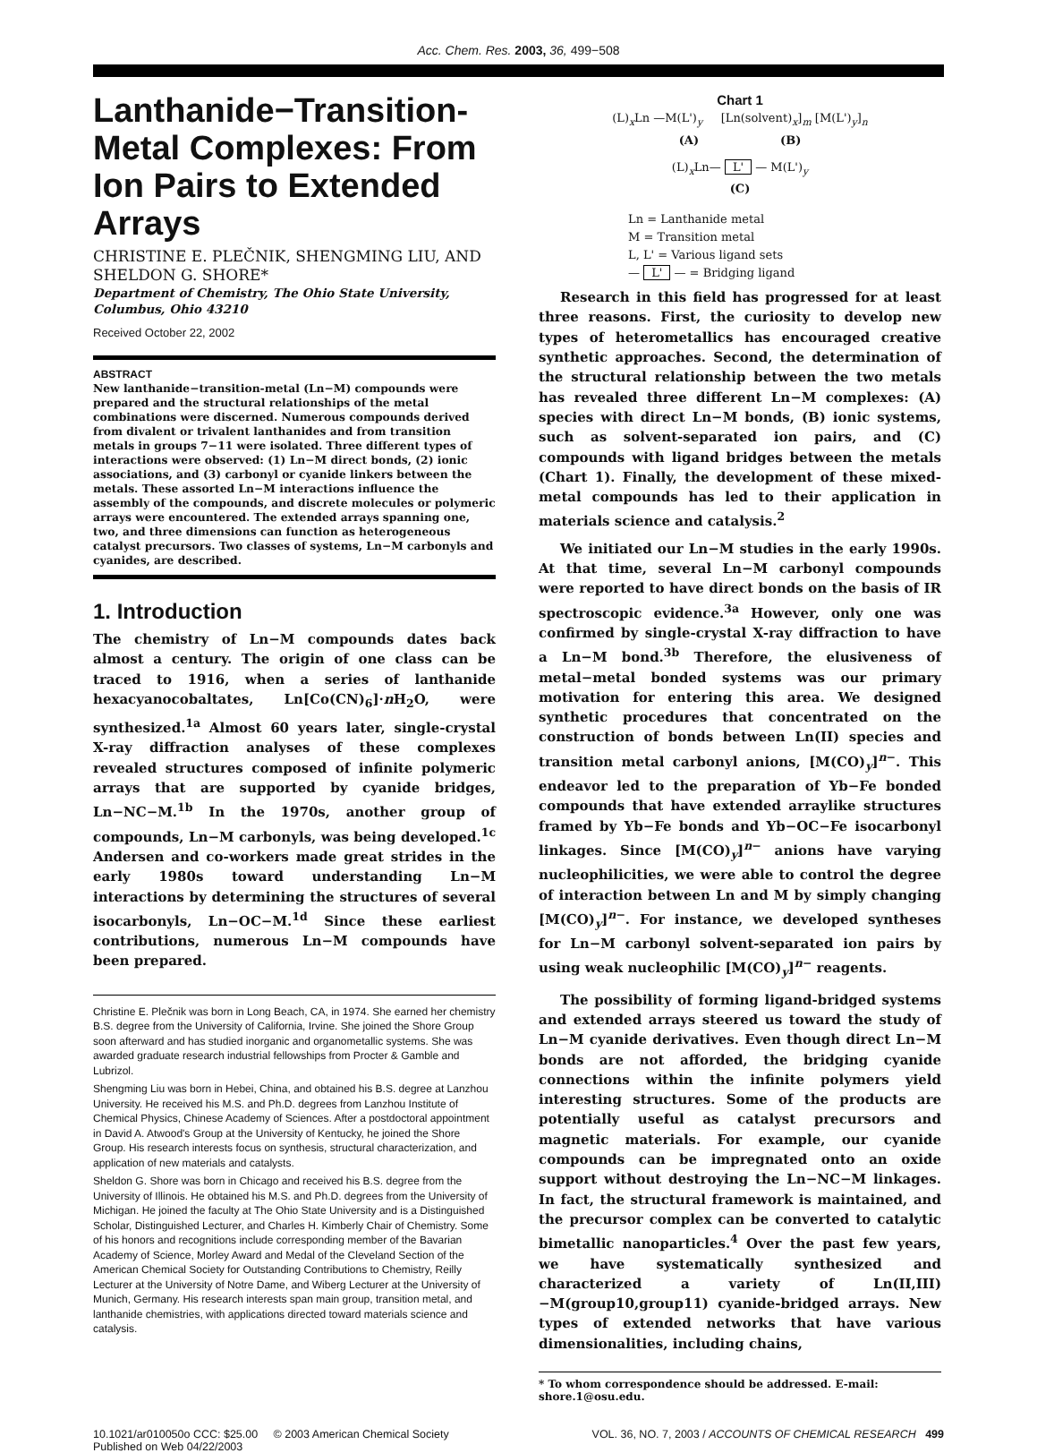Acc. Chem. Res. 2003, 36, 499−508
Lanthanide−Transition-Metal Complexes: From Ion Pairs to Extended Arrays
CHRISTINE E. PLEČNIK, SHENGMING LIU, AND SHELDON G. SHORE*
Department of Chemistry, The Ohio State University, Columbus, Ohio 43210
Received October 22, 2002
ABSTRACT
New lanthanide−transition-metal (Ln−M) compounds were prepared and the structural relationships of the metal combinations were discerned. Numerous compounds derived from divalent or trivalent lanthanides and from transition metals in groups 7−11 were isolated. Three different types of interactions were observed: (1) Ln−M direct bonds, (2) ionic associations, and (3) carbonyl or cyanide linkers between the metals. These assorted Ln−M interactions influence the assembly of the compounds, and discrete molecules or polymeric arrays were encountered. The extended arrays spanning one, two, and three dimensions can function as heterogeneous catalyst precursors. Two classes of systems, Ln−M carbonyls and cyanides, are described.
1. Introduction
The chemistry of Ln−M compounds dates back almost a century. The origin of one class can be traced to 1916, when a series of lanthanide hexacyanocobaltates, Ln[Co(CN)<sub>6</sub>]·n H<sub>2</sub>O, were synthesized.<sup>1a</sup> Almost 60 years later, single-crystal X-ray diffraction analyses of these complexes revealed structures composed of infinite polymeric arrays that are supported by cyanide bridges, Ln−NC−M.<sup>1b</sup> In the 1970s, another group of compounds, Ln−M carbonyls, was being developed.<sup>1c</sup> Andersen and co-workers made great strides in the early 1980s toward understanding Ln−M interactions by determining the structures of several isocarbonyls, Ln−OC−M.<sup>1d</sup> Since these earliest contributions, numerous Ln−M compounds have been prepared.
Christine E. Plečnik was born in Long Beach, CA, in 1974. She earned her chemistry B.S. degree from the University of California, Irvine. She joined the Shore Group soon afterward and has studied inorganic and organometallic systems. She was awarded graduate research industrial fellowships from Procter & Gamble and Lubrizol.
Shengming Liu was born in Hebei, China, and obtained his B.S. degree at Lanzhou University. He received his M.S. and Ph.D. degrees from Lanzhou Institute of Chemical Physics, Chinese Academy of Sciences. After a postdoctoral appointment in David A. Atwood's Group at the University of Kentucky, he joined the Shore Group. His research interests focus on synthesis, structural characterization, and application of new materials and catalysts.
Sheldon G. Shore was born in Chicago and received his B.S. degree from the University of Illinois. He obtained his M.S. and Ph.D. degrees from the University of Michigan. He joined the faculty at The Ohio State University and is a Distinguished Scholar, Distinguished Lecturer, and Charles H. Kimberly Chair of Chemistry. Some of his honors and recognitions include corresponding member of the Bavarian Academy of Science, Morley Award and Medal of the Cleveland Section of the American Chemical Society for Outstanding Contributions to Chemistry, Reilly Lecturer at the University of Notre Dame, and Wiberg Lecturer at the University of Munich, Germany. His research interests span main group, transition metal, and lanthanide chemistries, with applications directed toward materials science and catalysis.
Chart 1
(L)<sub>x</sub>Ln —M(L')<sub>y</sub> [Ln(solvent)<sub>x</sub>]<sub>m</sub> [M(L')<sub>y</sub>]<sub>n</sub>
(A) (B)
(L)<sub>x</sub>Ln— L' — M(L')<sub>y</sub>
(C)
Ln = Lanthanide metal
M = Transition metal
L, L' = Various ligand sets
— L' — = Bridging ligand
Research in this field has progressed for at least three reasons. First, the curiosity to develop new types of heterometallics has encouraged creative synthetic approaches. Second, the determination of the structural relationship between the two metals has revealed three different Ln−M complexes: (A) species with direct Ln−M bonds, (B) ionic systems, such as solvent-separated ion pairs, and (C) compounds with ligand bridges between the metals (Chart 1). Finally, the development of these mixed-metal compounds has led to their application in materials science and catalysis.<sup>2</sup>
We initiated our Ln−M studies in the early 1990s. At that time, several Ln−M carbonyl compounds were reported to have direct bonds on the basis of IR spectroscopic evidence.<sup>3a</sup> However, only one was confirmed by single-crystal X-ray diffraction to have a Ln−M bond.<sup>3b</sup> Therefore, the elusiveness of metal−metal bonded systems was our primary motivation for entering this area. We designed synthetic procedures that concentrated on the construction of bonds between Ln(II) species and transition metal carbonyl anions, [M(CO)<sub>y</sub>]<sup>n−</sup>. This endeavor led to the preparation of Yb−Fe bonded compounds that have extended arraylike structures framed by Yb−Fe bonds and Yb−OC−Fe isocarbonyl linkages. Since [M(CO)<sub>y</sub>]<sup>n−</sup> anions have varying nucleophilicities, we were able to control the degree of interaction between Ln and M by simply changing [M(CO)<sub>y</sub>]<sup>n−</sup>. For instance, we developed syntheses for Ln−M carbonyl solvent-separated ion pairs by using weak nucleophilic [M(CO)<sub>y</sub>]<sup>n−</sup> reagents.
The possibility of forming ligand-bridged systems and extended arrays steered us toward the study of Ln−M cyanide derivatives. Even though direct Ln−M bonds are not afforded, the bridging cyanide connections within the infinite polymers yield interesting structures. Some of the products are potentially useful as catalyst precursors and magnetic materials. For example, our cyanide compounds can be impregnated onto an oxide support without destroying the Ln−NC−M linkages. In fact, the structural framework is maintained, and the precursor complex can be converted to catalytic bimetallic nanoparticles.<sup>4</sup> Over the past few years, we have systematically synthesized and characterized a variety of Ln(II,III)−M(group10,group11) cyanide-bridged arrays. New types of extended networks that have various dimensionalities, including chains,
* To whom correspondence should be addressed. E-mail: shore.1@osu.edu.
10.1021/ar010050o CCC: $25.00 © 2003 American Chemical Society
Published on Web 04/22/2003
VOL. 36, NO. 7, 2003 / ACCOUNTS OF CHEMICAL RESEARCH 499